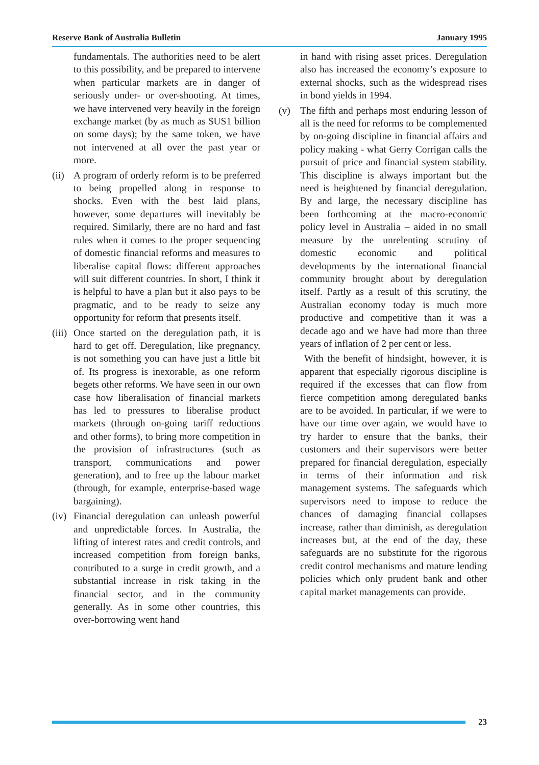Reserve Bank of Australia Bulletin January 1995
fundamentals. The authorities need to be alert to this possibility, and be prepared to intervene when particular markets are in danger of seriously under- or over-shooting. At times, we have intervened very heavily in the foreign exchange market (by as much as $US1 billion on some days); by the same token, we have not intervened at all over the past year or more.
(ii) A program of orderly reform is to be preferred to being propelled along in response to shocks. Even with the best laid plans, however, some departures will inevitably be required. Similarly, there are no hard and fast rules when it comes to the proper sequencing of domestic financial reforms and measures to liberalise capital flows: different approaches will suit different countries. In short, I think it is helpful to have a plan but it also pays to be pragmatic, and to be ready to seize any opportunity for reform that presents itself.
(iii) Once started on the deregulation path, it is hard to get off. Deregulation, like pregnancy, is not something you can have just a little bit of. Its progress is inexorable, as one reform begets other reforms. We have seen in our own case how liberalisation of financial markets has led to pressures to liberalise product markets (through on-going tariff reductions and other forms), to bring more competition in the provision of infrastructures (such as transport, communications and power generation), and to free up the labour market (through, for example, enterprise-based wage bargaining).
(iv) Financial deregulation can unleash powerful and unpredictable forces. In Australia, the lifting of interest rates and credit controls, and increased competition from foreign banks, contributed to a surge in credit growth, and a substantial increase in risk taking in the financial sector, and in the community generally. As in some other countries, this over-borrowing went hand
in hand with rising asset prices. Deregulation also has increased the economy’s exposure to external shocks, such as the widespread rises in bond yields in 1994.
(v) The fifth and perhaps most enduring lesson of all is the need for reforms to be complemented by on-going discipline in financial affairs and policy making - what Gerry Corrigan calls the pursuit of price and financial system stability. This discipline is always important but the need is heightened by financial deregulation. By and large, the necessary discipline has been forthcoming at the macro-economic policy level in Australia – aided in no small measure by the unrelenting scrutiny of domestic economic and political developments by the international financial community brought about by deregulation itself. Partly as a result of this scrutiny, the Australian economy today is much more productive and competitive than it was a decade ago and we have had more than three years of inflation of 2 per cent or less.
With the benefit of hindsight, however, it is apparent that especially rigorous discipline is required if the excesses that can flow from fierce competition among deregulated banks are to be avoided. In particular, if we were to have our time over again, we would have to try harder to ensure that the banks, their customers and their supervisors were better prepared for financial deregulation, especially in terms of their information and risk management systems. The safeguards which supervisors need to impose to reduce the chances of damaging financial collapses increase, rather than diminish, as deregulation increases but, at the end of the day, these safeguards are no substitute for the rigorous credit control mechanisms and mature lending policies which only prudent bank and other capital market managements can provide.
23